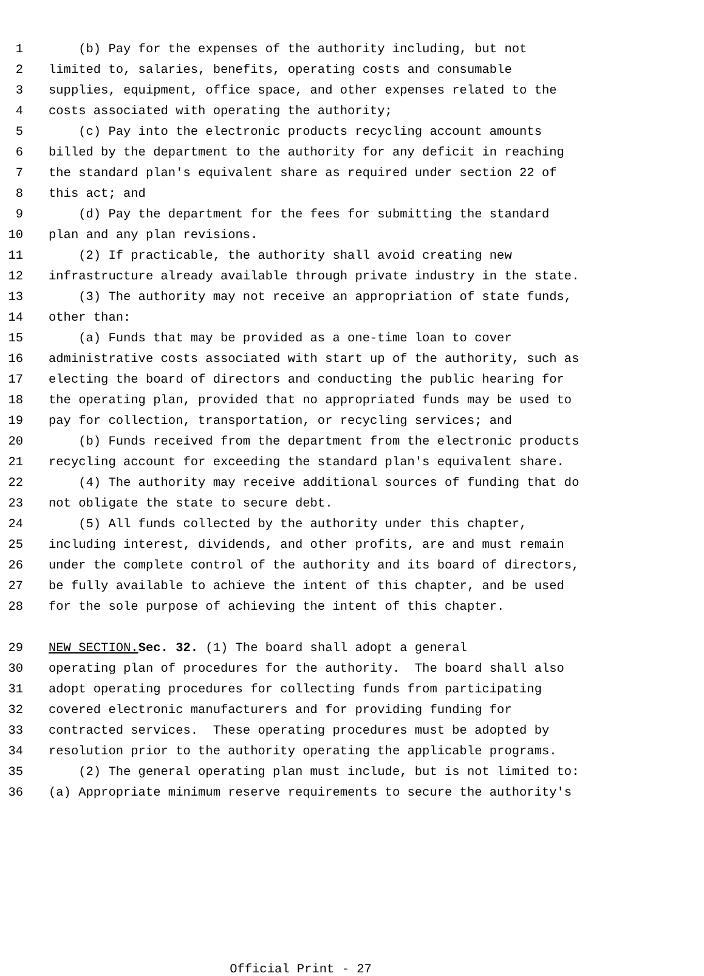1 (b) Pay for the expenses of the authority including, but not
2 limited to, salaries, benefits, operating costs and consumable
3 supplies, equipment, office space, and other expenses related to the
4 costs associated with operating the authority;
5 (c) Pay into the electronic products recycling account amounts
6 billed by the department to the authority for any deficit in reaching
7 the standard plan's equivalent share as required under section 22 of
8 this act; and
9 (d) Pay the department for the fees for submitting the standard
10 plan and any plan revisions.
11 (2) If practicable, the authority shall avoid creating new
12 infrastructure already available through private industry in the state.
13 (3) The authority may not receive an appropriation of state funds,
14 other than:
15 (a) Funds that may be provided as a one-time loan to cover
16 administrative costs associated with start up of the authority, such as
17 electing the board of directors and conducting the public hearing for
18 the operating plan, provided that no appropriated funds may be used to
19 pay for collection, transportation, or recycling services; and
20 (b) Funds received from the department from the electronic products
21 recycling account for exceeding the standard plan's equivalent share.
22 (4) The authority may receive additional sources of funding that do
23 not obligate the state to secure debt.
24 (5) All funds collected by the authority under this chapter,
25 including interest, dividends, and other profits, are and must remain
26 under the complete control of the authority and its board of directors,
27 be fully available to achieve the intent of this chapter, and be used
28 for the sole purpose of achieving the intent of this chapter.
29 NEW SECTION. Sec. 32. (1) The board shall adopt a general
30 operating plan of procedures for the authority. The board shall also
31 adopt operating procedures for collecting funds from participating
32 covered electronic manufacturers and for providing funding for
33 contracted services. These operating procedures must be adopted by
34 resolution prior to the authority operating the applicable programs.
35 (2) The general operating plan must include, but is not limited to:
36 (a) Appropriate minimum reserve requirements to secure the authority's
Official Print - 27